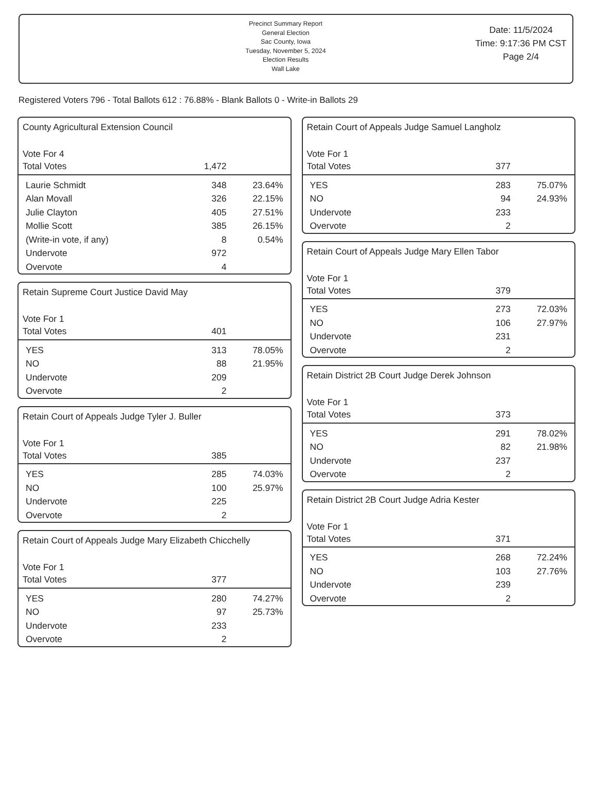Precinct Summary Report
General Election
Sac County, Iowa
Tuesday, November 5, 2024
Election Results
Wall Lake
Date: 11/5/2024
Time: 9:17:36 PM CST
Page 2/4
Registered Voters 796 - Total Ballots 612 : 76.88% - Blank Ballots 0 - Write-in Ballots 29
County Agricultural Extension Council
Vote For 4
| Total Votes | 1,472 | |
| Laurie Schmidt | 348 | 23.64% |
| Alan Movall | 326 | 22.15% |
| Julie Clayton | 405 | 27.51% |
| Mollie Scott | 385 | 26.15% |
| (Write-in vote, if any) | 8 | 0.54% |
| Undervote | 972 | |
| Overvote | 4 | |
Retain Supreme Court Justice David May
Vote For 1
| Total Votes | 401 | |
| YES | 313 | 78.05% |
| NO | 88 | 21.95% |
| Undervote | 209 | |
| Overvote | 2 | |
Retain Court of Appeals Judge Tyler J. Buller
Vote For 1
| Total Votes | 385 | |
| YES | 285 | 74.03% |
| NO | 100 | 25.97% |
| Undervote | 225 | |
| Overvote | 2 | |
Retain Court of Appeals Judge Mary Elizabeth Chicchelly
Vote For 1
| Total Votes | 377 | |
| YES | 280 | 74.27% |
| NO | 97 | 25.73% |
| Undervote | 233 | |
| Overvote | 2 | |
Retain Court of Appeals Judge Samuel Langholz
Vote For 1
| Total Votes | 377 | |
| YES | 283 | 75.07% |
| NO | 94 | 24.93% |
| Undervote | 233 | |
| Overvote | 2 | |
Retain Court of Appeals Judge Mary Ellen Tabor
Vote For 1
| Total Votes | 379 | |
| YES | 273 | 72.03% |
| NO | 106 | 27.97% |
| Undervote | 231 | |
| Overvote | 2 | |
Retain District 2B Court Judge Derek Johnson
Vote For 1
| Total Votes | 373 | |
| YES | 291 | 78.02% |
| NO | 82 | 21.98% |
| Undervote | 237 | |
| Overvote | 2 | |
Retain District 2B Court Judge Adria Kester
Vote For 1
| Total Votes | 371 | |
| YES | 268 | 72.24% |
| NO | 103 | 27.76% |
| Undervote | 239 | |
| Overvote | 2 | |